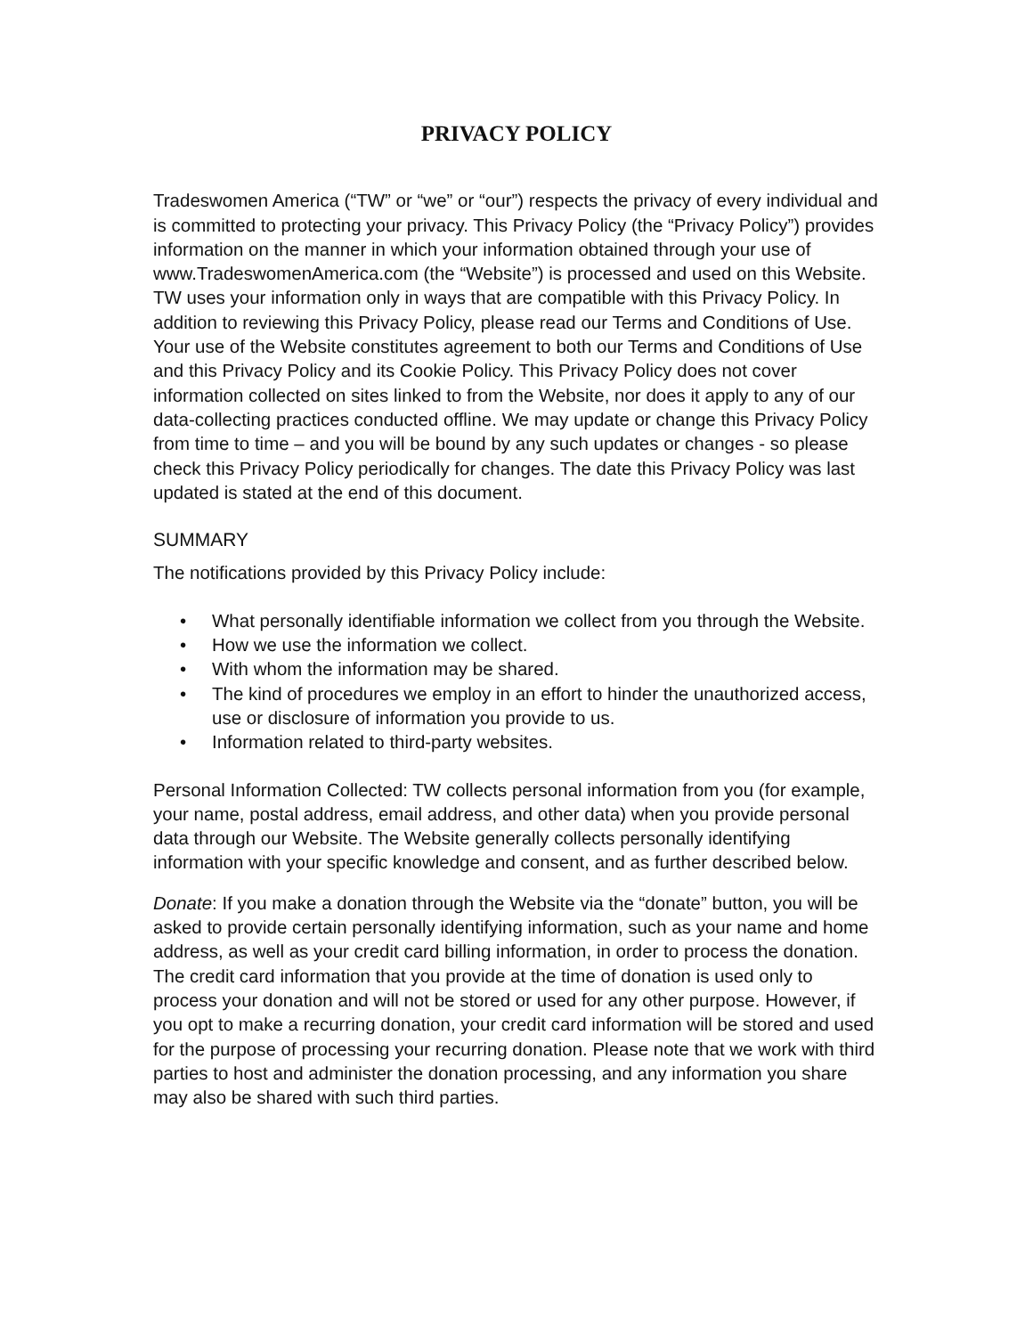PRIVACY POLICY
Tradeswomen America (“TW” or “we” or “our”) respects the privacy of every individual and is committed to protecting your privacy. This Privacy Policy (the “Privacy Policy”) provides information on the manner in which your information obtained through your use of www.TradeswomenAmerica.com (the “Website”) is processed and used on this Website. TW uses your information only in ways that are compatible with this Privacy Policy. In addition to reviewing this Privacy Policy, please read our Terms and Conditions of Use. Your use of the Website constitutes agreement to both our Terms and Conditions of Use and this Privacy Policy and its Cookie Policy. This Privacy Policy does not cover information collected on sites linked to from the Website, nor does it apply to any of our data-collecting practices conducted offline. We may update or change this Privacy Policy from time to time – and you will be bound by any such updates or changes - so please check this Privacy Policy periodically for changes. The date this Privacy Policy was last updated is stated at the end of this document.
SUMMARY
The notifications provided by this Privacy Policy include:
• What personally identifiable information we collect from you through the Website.
• How we use the information we collect.
• With whom the information may be shared.
• The kind of procedures we employ in an effort to hinder the unauthorized access, use or disclosure of information you provide to us.
• Information related to third-party websites.
Personal Information Collected: TW collects personal information from you (for example, your name, postal address, email address, and other data) when you provide personal data through our Website. The Website generally collects personally identifying information with your specific knowledge and consent, and as further described below.
Donate: If you make a donation through the Website via the “donate” button, you will be asked to provide certain personally identifying information, such as your name and home address, as well as your credit card billing information, in order to process the donation. The credit card information that you provide at the time of donation is used only to process your donation and will not be stored or used for any other purpose. However, if you opt to make a recurring donation, your credit card information will be stored and used for the purpose of processing your recurring donation. Please note that we work with third parties to host and administer the donation processing, and any information you share may also be shared with such third parties.